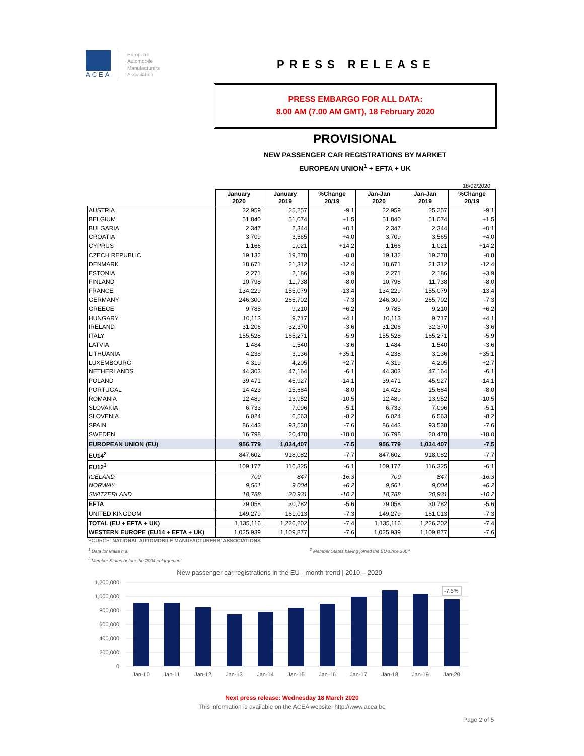ACEA
European
Automobile
Manufacturers
Association
PRESS RELEASE
PRESS EMBARGO FOR ALL DATA:
8.00 AM (7.00 AM GMT), 18 February 2020
PROVISIONAL
NEW PASSENGER CAR REGISTRATIONS BY MARKET
EUROPEAN UNION<sup>1</sup> + EFTA + UK
18/02/2020
| | January 2020 | January 2019 | %Change 20/19 | Jan-Jan 2020 | Jan-Jan 2019 | %Change 20/19 |
| --- | --- | --- | --- | --- | --- | --- |
| AUSTRIA | 22,959 | 25,257 | -9.1 | 22,959 | 25,257 | -9.1 |
| BELGIUM | 51,840 | 51,074 | +1.5 | 51,840 | 51,074 | +1.5 |
| BULGARIA | 2,347 | 2,344 | +0.1 | 2,347 | 2,344 | +0.1 |
| CROATIA | 3,709 | 3,565 | +4.0 | 3,709 | 3,565 | +4.0 |
| CYPRUS | 1,166 | 1,021 | +14.2 | 1,166 | 1,021 | +14.2 |
| CZECH REPUBLIC | 19,132 | 19,278 | -0.8 | 19,132 | 19,278 | -0.8 |
| DENMARK | 18,671 | 21,312 | -12.4 | 18,671 | 21,312 | -12.4 |
| ESTONIA | 2,271 | 2,186 | +3.9 | 2,271 | 2,186 | +3.9 |
| FINLAND | 10,798 | 11,738 | -8.0 | 10,798 | 11,738 | -8.0 |
| FRANCE | 134,229 | 155,079 | -13.4 | 134,229 | 155,079 | -13.4 |
| GERMANY | 246,300 | 265,702 | -7.3 | 246,300 | 265,702 | -7.3 |
| GREECE | 9,785 | 9,210 | +6.2 | 9,785 | 9,210 | +6.2 |
| HUNGARY | 10,113 | 9,717 | +4.1 | 10,113 | 9,717 | +4.1 |
| IRELAND | 31,206 | 32,370 | -3.6 | 31,206 | 32,370 | -3.6 |
| ITALY | 155,528 | 165,271 | -5.9 | 155,528 | 165,271 | -5.9 |
| LATVIA | 1,484 | 1,540 | -3.6 | 1,484 | 1,540 | -3.6 |
| LITHUANIA | 4,238 | 3,136 | +35.1 | 4,238 | 3,136 | +35.1 |
| LUXEMBOURG | 4,319 | 4,205 | +2.7 | 4,319 | 4,205 | +2.7 |
| NETHERLANDS | 44,303 | 47,164 | -6.1 | 44,303 | 47,164 | -6.1 |
| POLAND | 39,471 | 45,927 | -14.1 | 39,471 | 45,927 | -14.1 |
| PORTUGAL | 14,423 | 15,684 | -8.0 | 14,423 | 15,684 | -8.0 |
| ROMANIA | 12,489 | 13,952 | -10.5 | 12,489 | 13,952 | -10.5 |
| SLOVAKIA | 6,733 | 7,096 | -5.1 | 6,733 | 7,096 | -5.1 |
| SLOVENIA | 6,024 | 6,563 | -8.2 | 6,024 | 6,563 | -8.2 |
| SPAIN | 86,443 | 93,538 | -7.6 | 86,443 | 93,538 | -7.6 |
| SWEDEN | 16,798 | 20,478 | -18.0 | 16,798 | 20,478 | -18.0 |
| EUROPEAN UNION (EU) | 956,779 | 1,034,407 | -7.5 | 956,779 | 1,034,407 | -7.5 |
| EU14<sup>2</sup> | 847,602 | 918,082 | -7.7 | 847,602 | 918,082 | -7.7 |
| EU12<sup>3</sup> | 109,177 | 116,325 | -6.1 | 109,177 | 116,325 | -6.1 |
| ICELAND | 709 | 847 | -16.3 | 709 | 847 | -16.3 |
| NORWAY | 9,561 | 9,004 | +6.2 | 9,561 | 9,004 | +6.2 |
| SWITZERLAND | 18,788 | 20,931 | -10.2 | 18,788 | 20,931 | -10.2 |
| EFTA | 29,058 | 30,782 | -5.6 | 29,058 | 30,782 | -5.6 |
| UNITED KINGDOM | 149,279 | 161,013 | -7.3 | 149,279 | 161,013 | -7.3 |
| TOTAL (EU + EFTA + UK) | 1,135,116 | 1,226,202 | -7.4 | 1,135,116 | 1,226,202 | -7.4 |
| WESTERN EUROPE (EU14 + EFTA + UK) | 1,025,939 | 1,109,877 | -7.6 | 1,025,939 | 1,109,877 | -7.6 |
SOURCE: NATIONAL AUTOMOBILE MANUFACTURERS' ASSOCIATIONS
<sup>1</sup> Data for Malta n.a. <sup>3</sup> Member States having joined the EU since 2004
<sup>2</sup> Member States before the 2004 enlargement
New passenger car registrations in the EU - month trend | 2010 – 2020
1,200,000
1,000,000
800,000
600,000
400,000
200,000
0
-7.5%
Jan-10
Jan-11
Jan-12
Jan-13
Jan-14
Jan-15
Jan-16
Jan-17
Jan-18
Jan-19
Jan-20
Next press release: Wednesday 18 March 2020
This information is available on the ACEA website: http://www.acea.be
Page 2 of 5